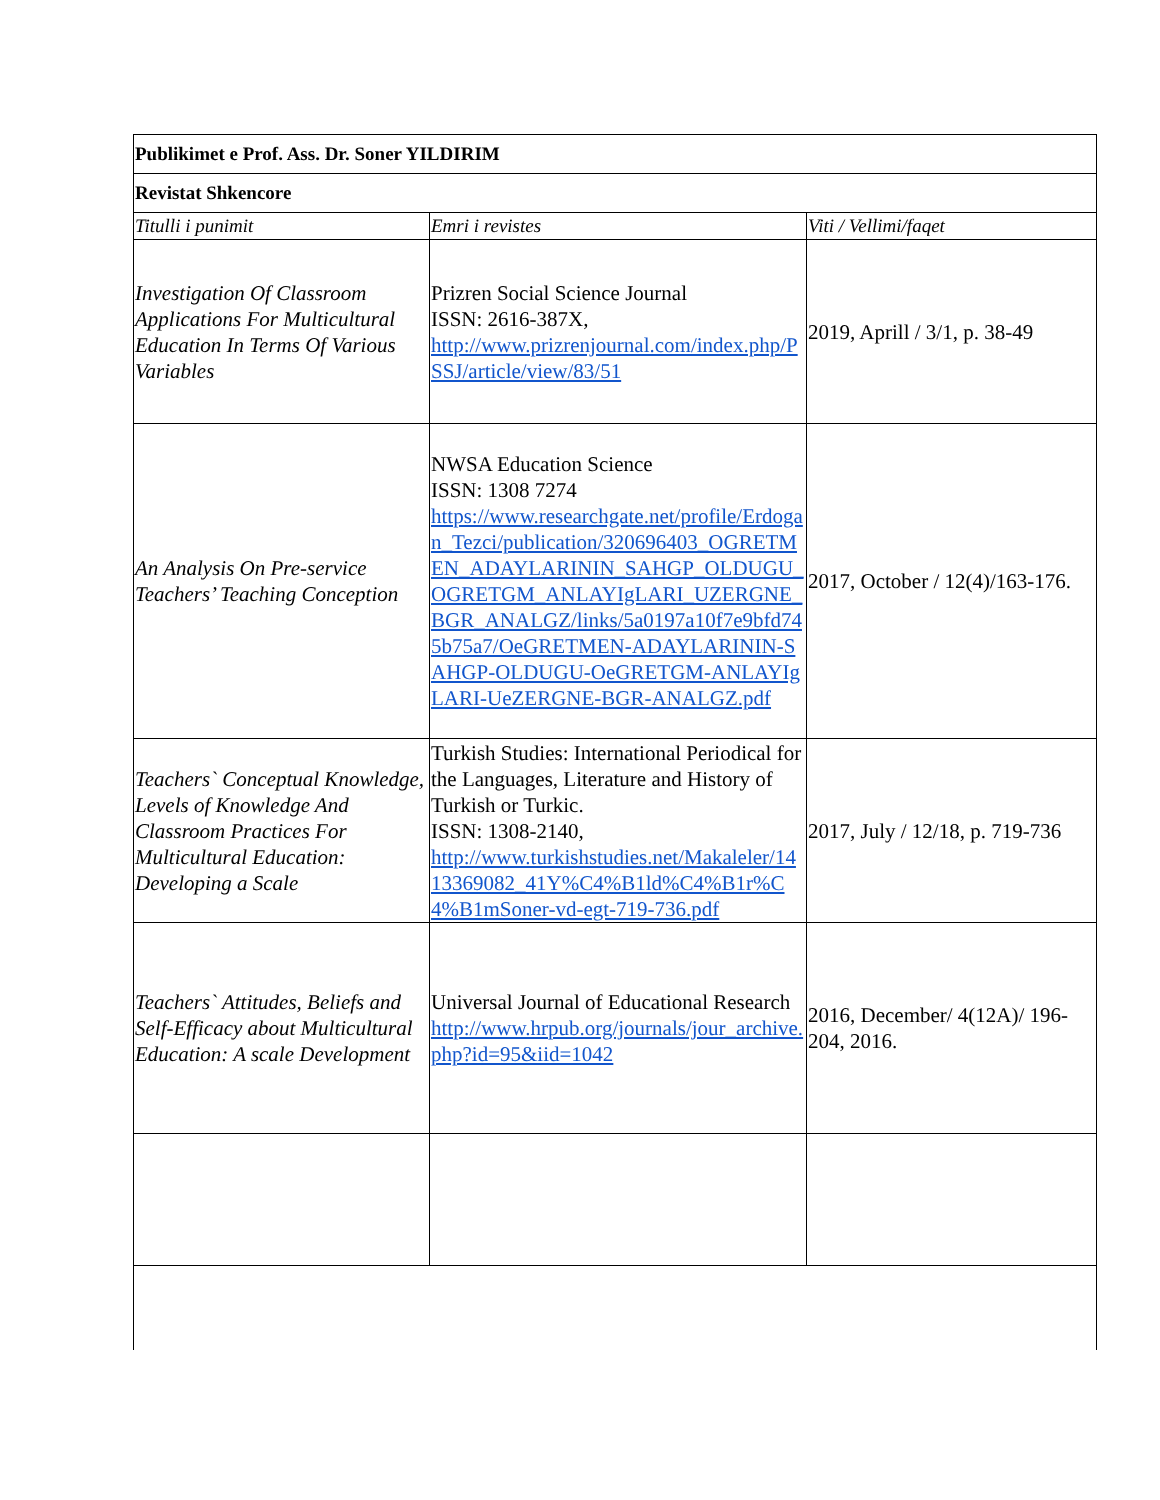| Publikimet e Prof. Ass. Dr. Soner YILDIRIM | | |
| Revistat Shkencore | | |
| Titulli i punimit | Emri i revistes | Viti / Vellimi/faqet |
| Investigation Of Classroom Applications For Multicultural Education In Terms Of Various Variables | Prizren Social Science Journal ISSN: 2616-387X, http://www.prizrenjournal.com/index.php/PSSJ/article/view/83/51 | 2019, Aprill / 3/1, p. 38-49 |
| An Analysis On Pre-service Teachers’ Teaching Conception | NWSA Education Science ISSN: 1308 7274 https://www.researchgate.net/profile/Erdogan_Tezci/publication/320696403_OGRETMEN_ADAYLARININ_SAHGP_OLDUGU_OGRETGM_ANLAYIgLARI_UZERGNE_BGR_ANALGZ/links/5a0197a10f7e9bfd745b75a7/OeGRETMEN-ADAYLARININ-SAHGP-OLDUGU-OeGRETGM-ANLAYIgLARI-UeZERGNE-BGR-ANALGZ.pdf | 2017, October / 12(4)/163-176. |
| Teachers` Conceptual Knowledge, Levels of Knowledge And Classroom Practices For Multicultural Education: Developing a Scale | Turkish Studies: International Periodical for the Languages, Literature and History of Turkish or Turkic. ISSN: 1308-2140, http://www.turkishstudies.net/Makaleler/1413369082_41Y%C4%B1ld%C4%B1r%C4%B1mSoner-vd-egt-719-736.pdf | 2017, July / 12/18, p. 719-736 |
| Teachers` Attitudes, Beliefs and Self-Efficacy about Multicultural Education: A scale Development | Universal Journal of Educational Research http://www.hrpub.org/journals/jour_archive.php?id=95&iid=1042 | 2016, December/ 4(12A)/ 196-204, 2016. |